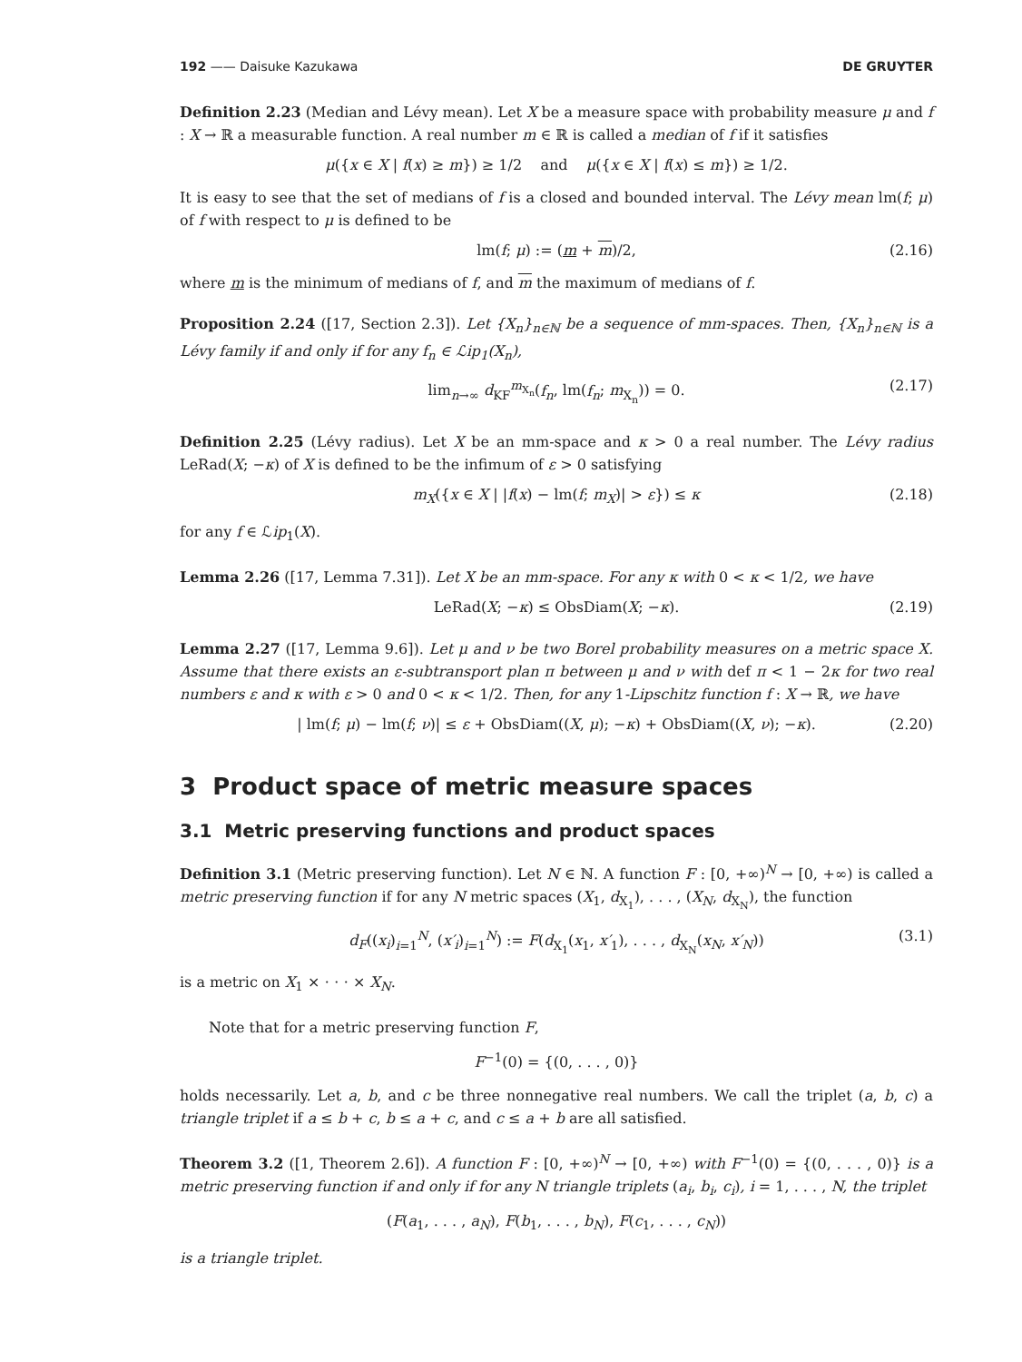192 —— Daisuke Kazukawa DE GRUYTER
Definition 2.23 (Median and Lévy mean). Let X be a measure space with probability measure μ and f : X → ℝ a measurable function. A real number m ∈ ℝ is called a median of f if it satisfies
μ({x ∈ X | f(x) ≥ m}) ≥ 1/2 and μ({x ∈ X | f(x) ≤ m}) ≥ 1/2.
It is easy to see that the set of medians of f is a closed and bounded interval. The Lévy mean lm(f; μ) of f with respect to μ is defined to be
lm(f; μ) := (m + m)/2, (2.16)
where m is the minimum of medians of f, and m the maximum of medians of f.
Proposition 2.24 ([17, Section 2.3]). Let {X<sub>n</sub>}<sub>n∈ℕ</sub> be a sequence of mm-spaces. Then, {X<sub>n</sub>}<sub>n∈ℕ</sub> is a Lévy family if and only if for any f<sub>n</sub> ∈ ℒip<sub>1</sub>(X<sub>n</sub>),
lim<sub>n→∞</sub> d<sub>KF</sub><sup>m<sub>X<sub>n</sub></sub></sup>(f<sub>n</sub>, lm(f<sub>n</sub>; m<sub>X<sub>n</sub></sub>)) = 0. (2.17)
Definition 2.25 (Lévy radius). Let X be an mm-space and κ > 0 a real number. The Lévy radius LeRad(X; −κ) of X is defined to be the infimum of ε > 0 satisfying
m<sub>X</sub>({x ∈ X | |f(x) − lm(f; m<sub>X</sub>)| > ε}) ≤ κ (2.18)
for any f ∈ ℒip<sub>1</sub>(X).
Lemma 2.26 ([17, Lemma 7.31]). Let X be an mm-space. For any κ with 0 < κ < 1/2, we have
LeRad(X; −κ) ≤ ObsDiam(X; −κ). (2.19)
Lemma 2.27 ([17, Lemma 9.6]). Let μ and ν be two Borel probability measures on a metric space X. Assume that there exists an ε-subtransport plan π between μ and ν with def π < 1 − 2κ for two real numbers ε and κ with ε > 0 and 0 < κ < 1/2. Then, for any 1-Lipschitz function f : X → ℝ, we have
| lm(f; μ) − lm(f; ν)| ≤ ε + ObsDiam((X, μ); −κ) + ObsDiam((X, ν); −κ). (2.20)
3 Product space of metric measure spaces
3.1 Metric preserving functions and product spaces
Definition 3.1 (Metric preserving function). Let N ∈ ℕ. A function F : [0, +∞)<sup>N</sup> → [0, +∞) is called a metric preserving function if for any N metric spaces (X<sub>1</sub>, d<sub>X<sub>1</sub></sub>), . . . , (X<sub>N</sub>, d<sub>X<sub>N</sub></sub>), the function
d<sub>F</sub>((x<sub>i</sub>)<sub>i=1</sub><sup>N</sup>, (x′<sub>i</sub>)<sub>i=1</sub><sup>N</sup>) := F(d<sub>X<sub>1</sub></sub>(x<sub>1</sub>, x′<sub>1</sub>), . . . , d<sub>X<sub>N</sub></sub>(x<sub>N</sub>, x′<sub>N</sub>)) (3.1)
is a metric on X<sub>1</sub> × ⋅ ⋅ ⋅ × X<sub>N</sub>.
Note that for a metric preserving function F,
F<sup>−1</sup>(0) = {(0, . . . , 0)}
holds necessarily. Let a, b, and c be three nonnegative real numbers. We call the triplet (a, b, c) a triangle triplet if a ≤ b + c, b ≤ a + c, and c ≤ a + b are all satisfied.
Theorem 3.2 ([1, Theorem 2.6]). A function F : [0, +∞)<sup>N</sup> → [0, +∞) with F<sup>−1</sup>(0) = {(0, . . . , 0)} is a metric preserving function if and only if for any N triangle triplets (a<sub>i</sub>, b<sub>i</sub>, c<sub>i</sub>), i = 1, . . . , N, the triplet
(F(a<sub>1</sub>, . . . , a<sub>N</sub>), F(b<sub>1</sub>, . . . , b<sub>N</sub>), F(c<sub>1</sub>, . . . , c<sub>N</sub>))
is a triangle triplet.